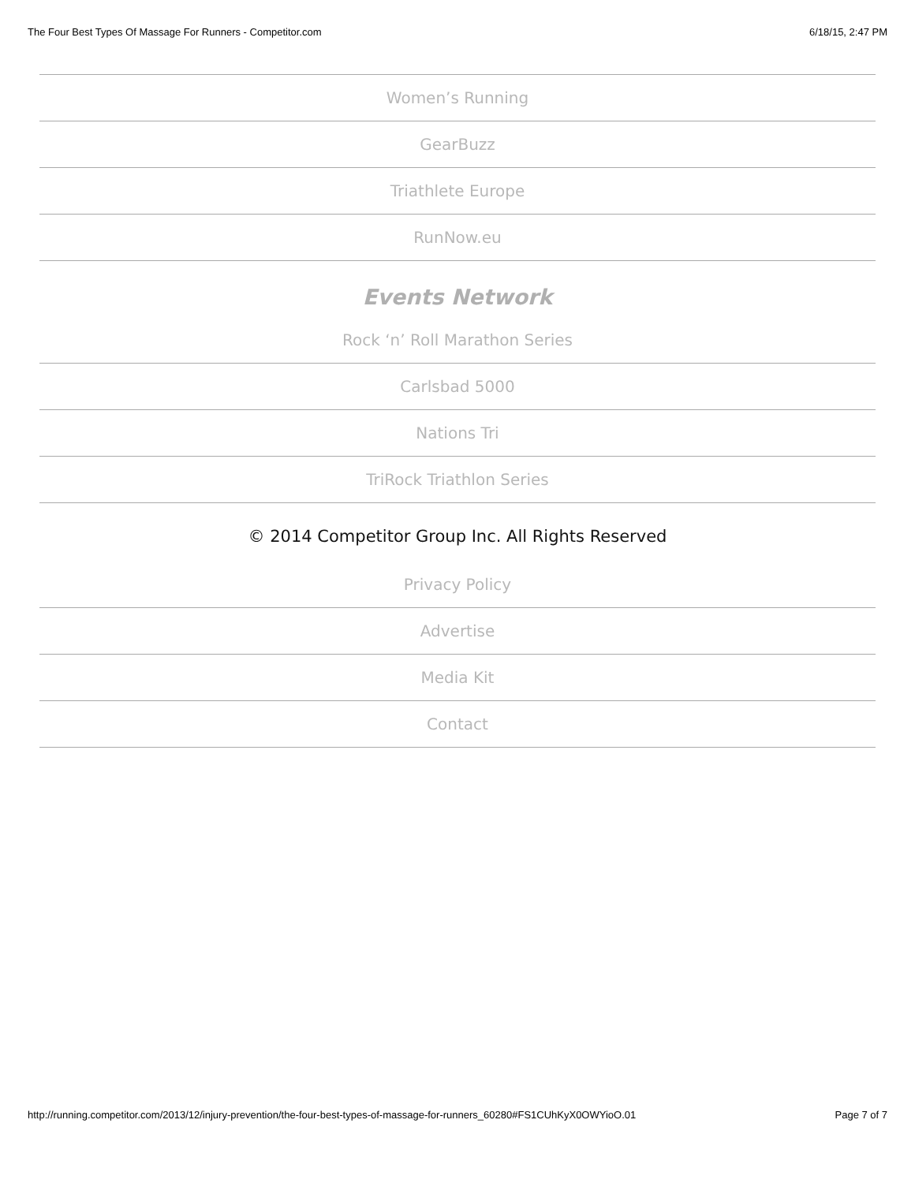The Four Best Types Of Massage For Runners - Competitor.com 6/18/15, 2:47 PM
Women’s Running
GearBuzz
Triathlete Europe
RunNow.eu
Events Network
Rock ‘n’ Roll Marathon Series
Carlsbad 5000
Nations Tri
TriRock Triathlon Series
© 2014 Competitor Group Inc. All Rights Reserved
Privacy Policy
Advertise
Media Kit
Contact
http://running.competitor.com/2013/12/injury-prevention/the-four-best-types-of-massage-for-runners_60280#FS1CUhKyX0OWYioO.01 Page 7 of 7